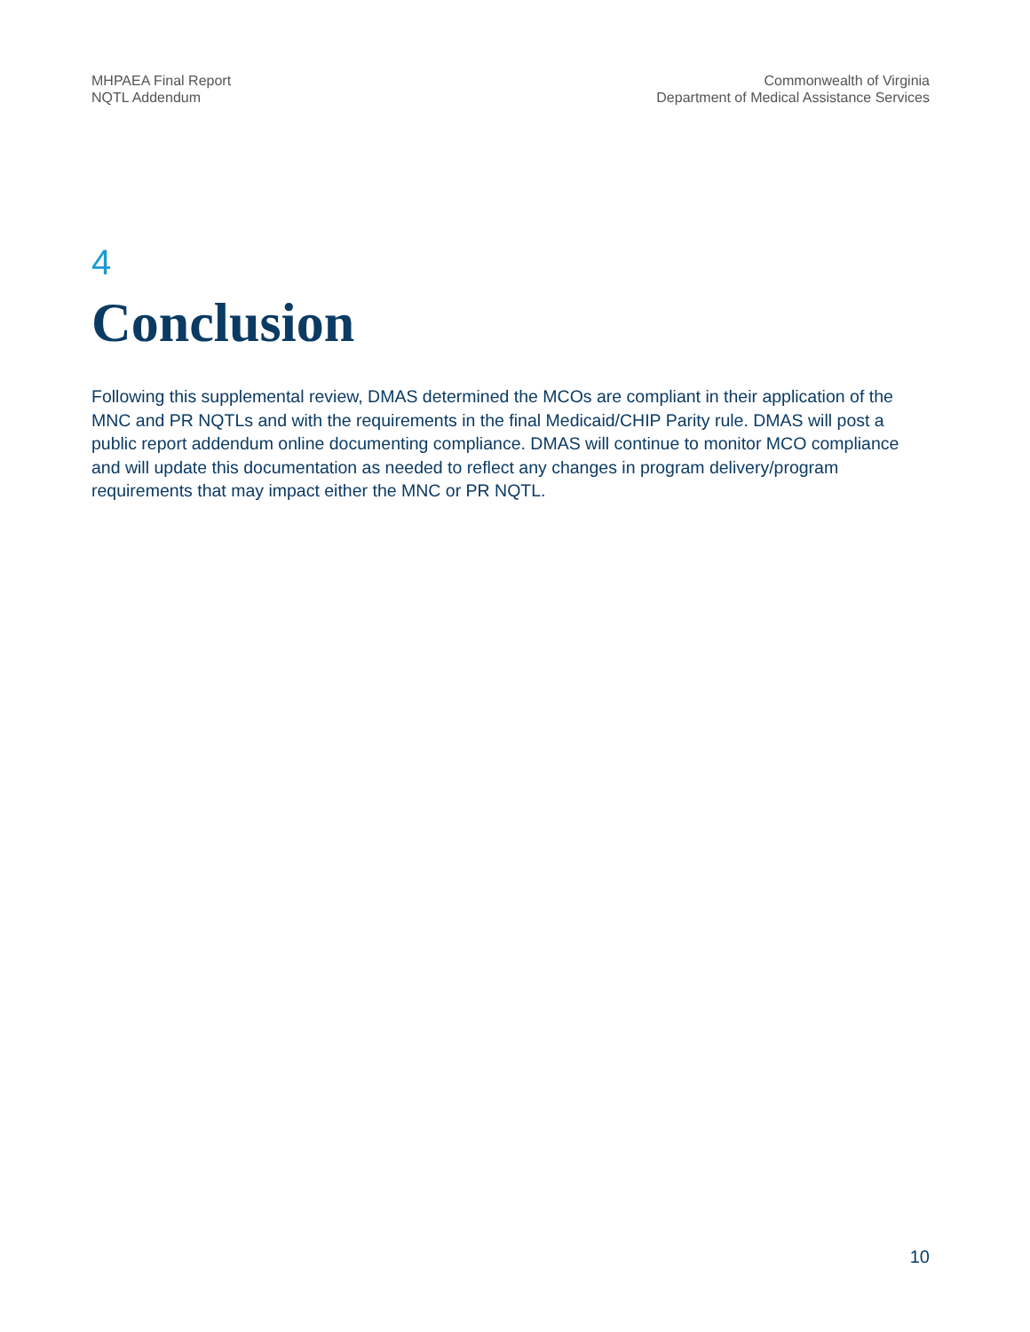MHPAEA Final Report
NQTL Addendum
Commonwealth of Virginia
Department of Medical Assistance Services
4
Conclusion
Following this supplemental review, DMAS determined the MCOs are compliant in their application of the MNC and PR NQTLs and with the requirements in the final Medicaid/CHIP Parity rule. DMAS will post a public report addendum online documenting compliance. DMAS will continue to monitor MCO compliance and will update this documentation as needed to reflect any changes in program delivery/program requirements that may impact either the MNC or PR NQTL.
10